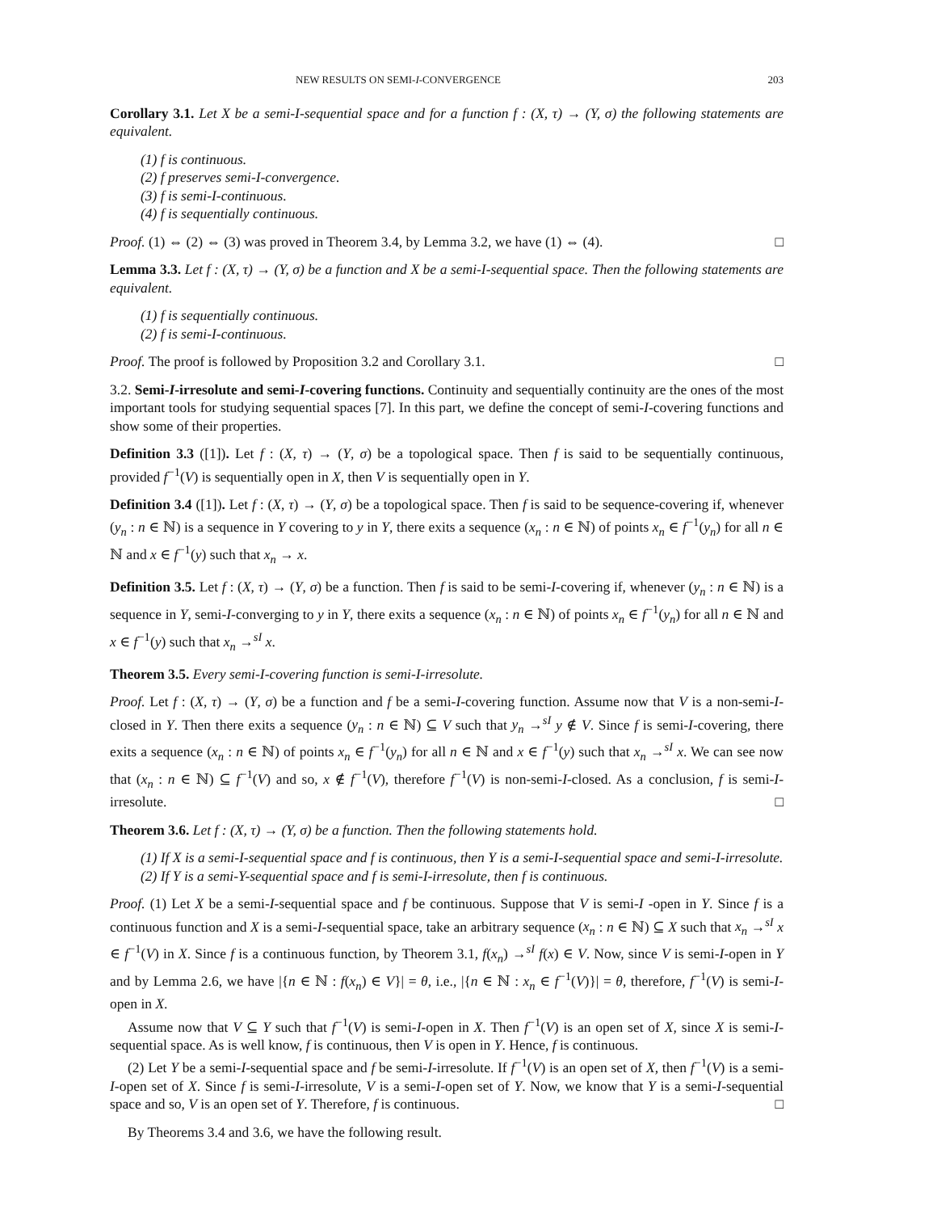NEW RESULTS ON SEMI-I-CONVERGENCE 203
Corollary 3.1. Let X be a semi-I-sequential space and for a function f : (X, τ) → (Y, σ) the following statements are equivalent.
(1) f is continuous.
(2) f preserves semi-I-convergence.
(3) f is semi-I-continuous.
(4) f is sequentially continuous.
Proof. (1) ⇔ (2) ⇔ (3) was proved in Theorem 3.4, by Lemma 3.2, we have (1) ⇔ (4). □
Lemma 3.3. Let f : (X, τ) → (Y, σ) be a function and X be a semi-I-sequential space. Then the following statements are equivalent.
(1) f is sequentially continuous.
(2) f is semi-I-continuous.
Proof. The proof is followed by Proposition 3.2 and Corollary 3.1. □
3.2. Semi-I-irresolute and semi-I-covering functions. Continuity and sequentially continuity are the ones of the most important tools for studying sequential spaces [7]. In this part, we define the concept of semi-I-covering functions and show some of their properties.
Definition 3.3 ([1]). Let f : (X, τ) → (Y, σ) be a topological space. Then f is said to be sequentially continuous, provided f<sup>−1</sup>(V) is sequentially open in X, then V is sequentially open in Y.
Definition 3.4 ([1]). Let f : (X, τ) → (Y, σ) be a topological space. Then f is said to be sequence-covering if, whenever (y<sub>n</sub> : n ∈ ℕ) is a sequence in Y covering to y in Y, there exits a sequence (x<sub>n</sub> : n ∈ ℕ) of points x<sub>n</sub> ∈ f<sup>−1</sup>(y<sub>n</sub>) for all n ∈ ℕ and x ∈ f<sup>−1</sup>(y) such that x<sub>n</sub> → x.
Definition 3.5. Let f : (X, τ) → (Y, σ) be a function. Then f is said to be semi-I-covering if, whenever (y<sub>n</sub> : n ∈ ℕ) is a sequence in Y, semi-I-converging to y in Y, there exits a sequence (x<sub>n</sub> : n ∈ ℕ) of points x<sub>n</sub> ∈ f<sup>−1</sup>(y<sub>n</sub>) for all n ∈ ℕ and x ∈ f<sup>−1</sup>(y) such that x<sub>n</sub> →<sup>sI</sup> x.
Theorem 3.5. Every semi-I-covering function is semi-I-irresolute.
Proof. Let f : (X, τ) → (Y, σ) be a function and f be a semi-I-covering function. Assume now that V is a non-semi-I-closed in Y. Then there exits a sequence (y<sub>n</sub> : n ∈ ℕ) ⊆ V such that y<sub>n</sub> →<sup>sI</sup> y ∉ V. Since f is semi-I-covering, there exits a sequence (x<sub>n</sub> : n ∈ ℕ) of points x<sub>n</sub> ∈ f<sup>−1</sup>(y<sub>n</sub>) for all n ∈ ℕ and x ∈ f<sup>−1</sup>(y) such that x<sub>n</sub> →<sup>sI</sup> x. We can see now that (x<sub>n</sub> : n ∈ ℕ) ⊆ f<sup>−1</sup>(V) and so, x ∉ f<sup>−1</sup>(V), therefore f<sup>−1</sup>(V) is non-semi-I-closed. As a conclusion, f is semi-I-irresolute. □
Theorem 3.6. Let f : (X, τ) → (Y, σ) be a function. Then the following statements hold.
(1) If X is a semi-I-sequential space and f is continuous, then Y is a semi-I-sequential space and semi-I-irresolute.
(2) If Y is a semi-Y-sequential space and f is semi-I-irresolute, then f is continuous.
Proof. (1) Let X be a semi-I-sequential space and f be continuous. Suppose that V is semi-I -open in Y. Since f is a continuous function and X is a semi-I-sequential space, take an arbitrary sequence (x<sub>n</sub> : n ∈ ℕ) ⊆ X such that x<sub>n</sub> →<sup>sI</sup> x ∈ f<sup>−1</sup>(V) in X. Since f is a continuous function, by Theorem 3.1, f(x<sub>n</sub>) →<sup>sI</sup> f(x) ∈ V. Now, since V is semi-I-open in Y and by Lemma 2.6, we have |{n ∈ ℕ : f(x<sub>n</sub>) ∈ V}| = θ, i.e., |{n ∈ ℕ : x<sub>n</sub> ∈ f<sup>−1</sup>(V)}| = θ, therefore, f<sup>−1</sup>(V) is semi-I-open in X.
Assume now that V ⊆ Y such that f<sup>−1</sup>(V) is semi-I-open in X. Then f<sup>−1</sup>(V) is an open set of X, since X is semi-I-sequential space. As is well know, f is continuous, then V is open in Y. Hence, f is continuous.
(2) Let Y be a semi-I-sequential space and f be semi-I-irresolute. If f<sup>−1</sup>(V) is an open set of X, then f<sup>−1</sup>(V) is a semi-I-open set of X. Since f is semi-I-irresolute, V is a semi-I-open set of Y. Now, we know that Y is a semi-I-sequential space and so, V is an open set of Y. Therefore, f is continuous. □
By Theorems 3.4 and 3.6, we have the following result.